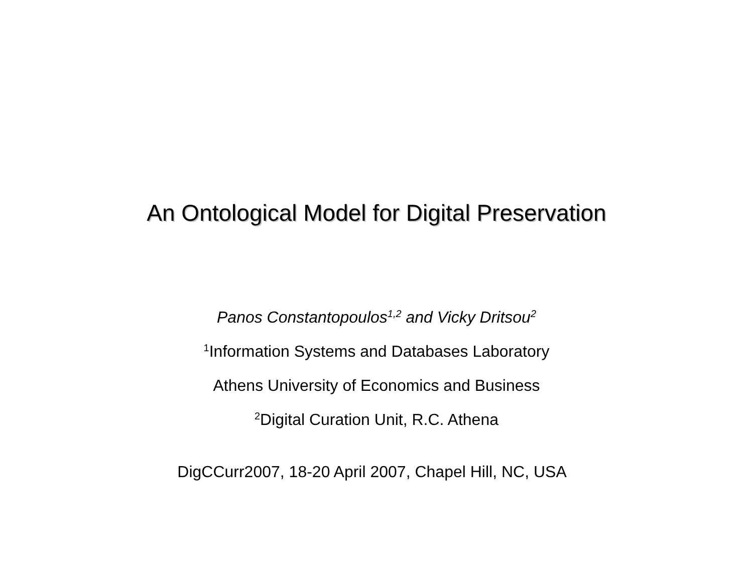An Ontological Model for Digital Preservation
Panos Constantopoulos<sup>1,2</sup> and Vicky Dritsou<sup>2</sup>
<sup>1</sup> Information Systems and Databases Laboratory
Athens University of Economics and Business
<sup>2</sup> Digital Curation Unit, R.C. Athena
DigCCurr2007, 18-20 April 2007, Chapel Hill, NC, USA